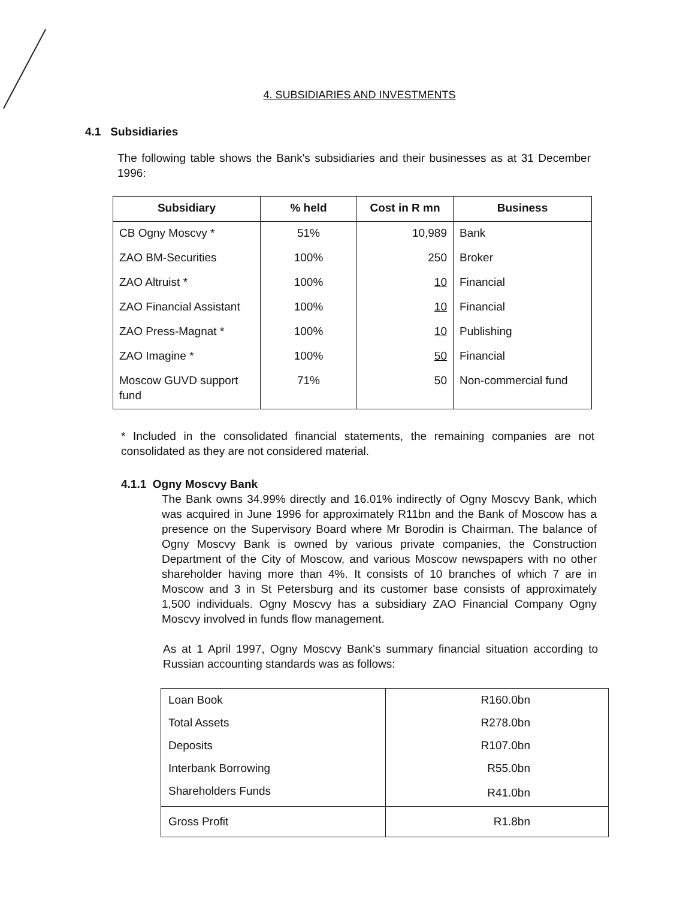4. SUBSIDIARIES AND INVESTMENTS
4.1 Subsidiaries
The following table shows the Bank's subsidiaries and their businesses as at 31 December 1996:
| Subsidiary | % held | Cost in R mn | Business |
| --- | --- | --- | --- |
| CB Ogny Moscvy * | 51% | 10,989 | Bank |
| ZAO BM-Securities | 100% | 250 | Broker |
| ZAO Altruist * | 100% | 10 | Financial |
| ZAO Financial Assistant | 100% | 10 | Financial |
| ZAO Press-Magnat * | 100% | 10 | Publishing |
| ZAO Imagine * | 100% | 50 | Financial |
| Moscow GUVD support fund | 71% | 50 | Non-commercial fund |
* Included in the consolidated financial statements, the remaining companies are not consolidated as they are not considered material.
4.1.1 Ogny Moscvy Bank
The Bank owns 34.99% directly and 16.01% indirectly of Ogny Moscvy Bank, which was acquired in June 1996 for approximately R11bn and the Bank of Moscow has a presence on the Supervisory Board where Mr Borodin is Chairman. The balance of Ogny Moscvy Bank is owned by various private companies, the Construction Department of the City of Moscow, and various Moscow newspapers with no other shareholder having more than 4%. It consists of 10 branches of which 7 are in Moscow and 3 in St Petersburg and its customer base consists of approximately 1,500 individuals. Ogny Moscvy has a subsidiary ZAO Financial Company Ogny Moscvy involved in funds flow management.
As at 1 April 1997, Ogny Moscvy Bank's summary financial situation according to Russian accounting standards was as follows:
| Loan Book | R160.0bn |
| Total Assets | R278.0bn |
| Deposits | R107.0bn |
| Interbank Borrowing | R55.0bn |
| Shareholders Funds | R41.0bn |
| Gross Profit | R1.8bn |